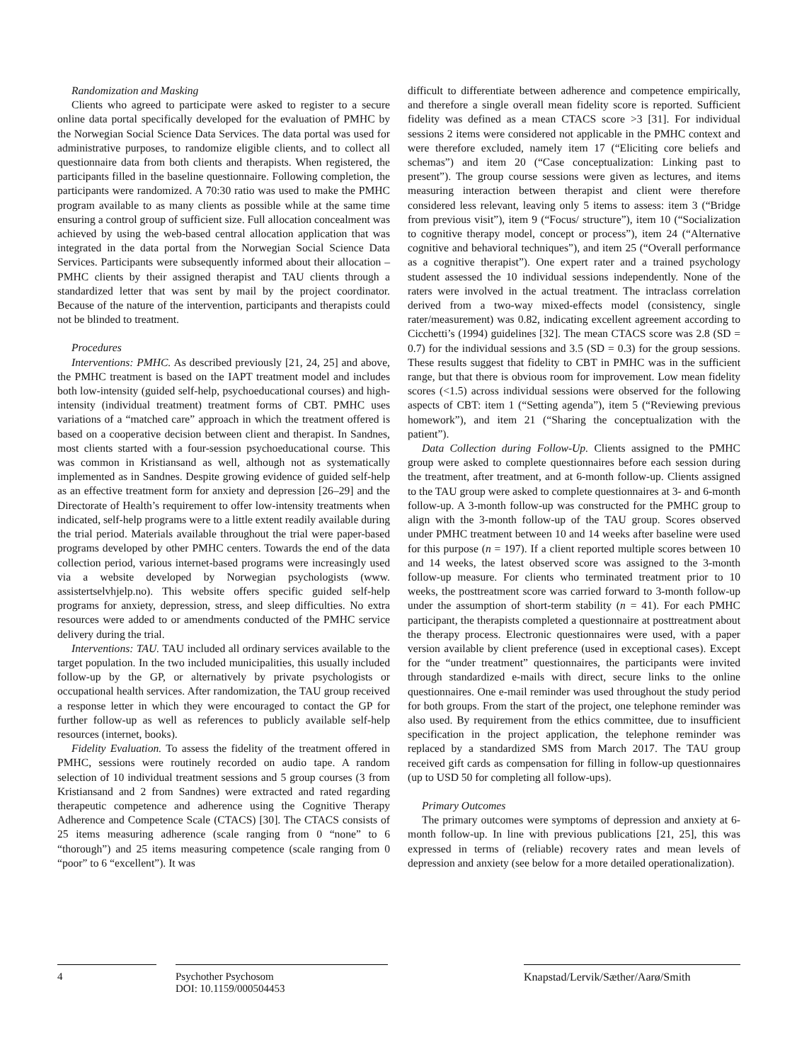Randomization and Masking
Clients who agreed to participate were asked to register to a secure online data portal specifically developed for the evaluation of PMHC by the Norwegian Social Science Data Services. The data portal was used for administrative purposes, to randomize eligible clients, and to collect all questionnaire data from both clients and therapists. When registered, the participants filled in the baseline questionnaire. Following completion, the participants were randomized. A 70:30 ratio was used to make the PMHC program available to as many clients as possible while at the same time ensuring a control group of sufficient size. Full allocation concealment was achieved by using the web-based central allocation application that was integrated in the data portal from the Norwegian Social Science Data Services. Participants were subsequently informed about their allocation – PMHC clients by their assigned therapist and TAU clients through a standardized letter that was sent by mail by the project coordinator. Because of the nature of the intervention, participants and therapists could not be blinded to treatment.
Procedures
Interventions: PMHC. As described previously [21, 24, 25] and above, the PMHC treatment is based on the IAPT treatment model and includes both low-intensity (guided self-help, psychoeducational courses) and high-intensity (individual treatment) treatment forms of CBT. PMHC uses variations of a “matched care” approach in which the treatment offered is based on a cooperative decision between client and therapist. In Sandnes, most clients started with a four-session psychoeducational course. This was common in Kristiansand as well, although not as systematically implemented as in Sandnes. Despite growing evidence of guided self-help as an effective treatment form for anxiety and depression [26–29] and the Directorate of Health’s requirement to offer low-intensity treatments when indicated, self-help programs were to a little extent readily available during the trial period. Materials available throughout the trial were paper-based programs developed by other PMHC centers. Towards the end of the data collection period, various internet-based programs were increasingly used via a website developed by Norwegian psychologists (www. assistertselvhjelp.no). This website offers specific guided self-help programs for anxiety, depression, stress, and sleep difficulties. No extra resources were added to or amendments conducted of the PMHC service delivery during the trial.
Interventions: TAU. TAU included all ordinary services available to the target population. In the two included municipalities, this usually included follow-up by the GP, or alternatively by private psychologists or occupational health services. After randomization, the TAU group received a response letter in which they were encouraged to contact the GP for further follow-up as well as references to publicly available self-help resources (internet, books).
Fidelity Evaluation. To assess the fidelity of the treatment offered in PMHC, sessions were routinely recorded on audio tape. A random selection of 10 individual treatment sessions and 5 group courses (3 from Kristiansand and 2 from Sandnes) were extracted and rated regarding therapeutic competence and adherence using the Cognitive Therapy Adherence and Competence Scale (CTACS) [30]. The CTACS consists of 25 items measuring adherence (scale ranging from 0 “none” to 6 “thorough”) and 25 items measuring competence (scale ranging from 0 “poor” to 6 “excellent”). It was
difficult to differentiate between adherence and competence empirically, and therefore a single overall mean fidelity score is reported. Sufficient fidelity was defined as a mean CTACS score >3 [31]. For individual sessions 2 items were considered not applicable in the PMHC context and were therefore excluded, namely item 17 (“Eliciting core beliefs and schemas”) and item 20 (“Case conceptualization: Linking past to present”). The group course sessions were given as lectures, and items measuring interaction between therapist and client were therefore considered less relevant, leaving only 5 items to assess: item 3 (“Bridge from previous visit”), item 9 (“Focus/ structure”), item 10 (“Socialization to cognitive therapy model, concept or process”), item 24 (“Alternative cognitive and behavioral techniques”), and item 25 (“Overall performance as a cognitive therapist”). One expert rater and a trained psychology student assessed the 10 individual sessions independently. None of the raters were involved in the actual treatment. The intraclass correlation derived from a two-way mixed-effects model (consistency, single rater/measurement) was 0.82, indicating excellent agreement according to Cicchetti’s (1994) guidelines [32]. The mean CTACS score was 2.8 (SD = 0.7) for the individual sessions and 3.5 (SD = 0.3) for the group sessions. These results suggest that fidelity to CBT in PMHC was in the sufficient range, but that there is obvious room for improvement. Low mean fidelity scores (<1.5) across individual sessions were observed for the following aspects of CBT: item 1 (“Setting agenda”), item 5 (“Reviewing previous homework”), and item 21 (“Sharing the conceptualization with the patient”).
Data Collection during Follow-Up. Clients assigned to the PMHC group were asked to complete questionnaires before each session during the treatment, after treatment, and at 6-month follow-up. Clients assigned to the TAU group were asked to complete questionnaires at 3- and 6-month follow-up. A 3-month follow-up was constructed for the PMHC group to align with the 3-month follow-up of the TAU group. Scores observed under PMHC treatment between 10 and 14 weeks after baseline were used for this purpose (n = 197). If a client reported multiple scores between 10 and 14 weeks, the latest observed score was assigned to the 3-month follow-up measure. For clients who terminated treatment prior to 10 weeks, the posttreatment score was carried forward to 3-month follow-up under the assumption of short-term stability (n = 41). For each PMHC participant, the therapists completed a questionnaire at posttreatment about the therapy process. Electronic questionnaires were used, with a paper version available by client preference (used in exceptional cases). Except for the “under treatment” questionnaires, the participants were invited through standardized e-mails with direct, secure links to the online questionnaires. One e-mail reminder was used throughout the study period for both groups. From the start of the project, one telephone reminder was also used. By requirement from the ethics committee, due to insufficient specification in the project application, the telephone reminder was replaced by a standardized SMS from March 2017. The TAU group received gift cards as compensation for filling in follow-up questionnaires (up to USD 50 for completing all follow-ups).
Primary Outcomes
The primary outcomes were symptoms of depression and anxiety at 6-month follow-up. In line with previous publications [21, 25], this was expressed in terms of (reliable) recovery rates and mean levels of depression and anxiety (see below for a more detailed operationalization).
4 Psychother Psychosom
DOI: 10.1159/000504453
Knapstad/Lervik/Sæther/Aarø/Smith